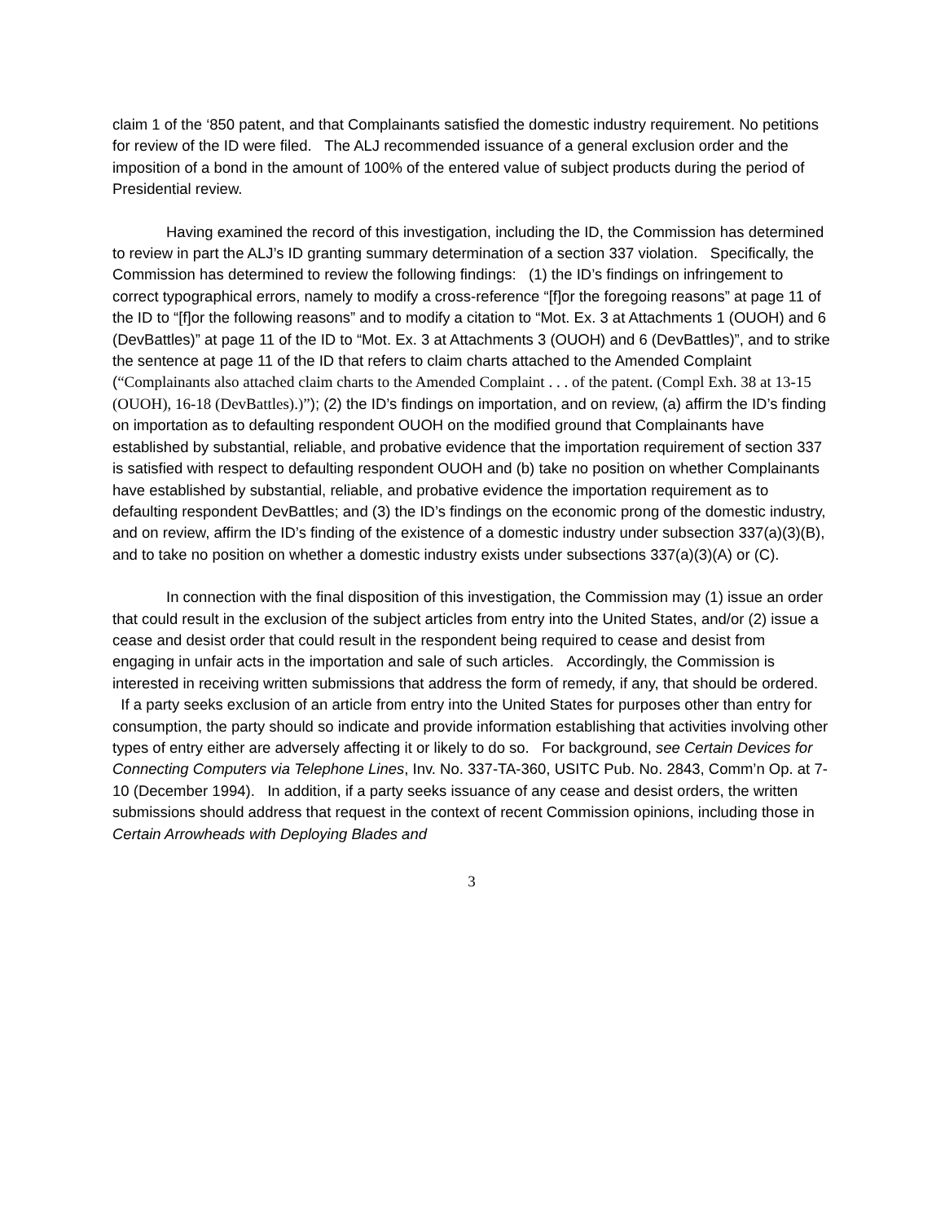claim 1 of the ‘850 patent, and that Complainants satisfied the domestic industry requirement. No petitions for review of the ID were filed. The ALJ recommended issuance of a general exclusion order and the imposition of a bond in the amount of 100% of the entered value of subject products during the period of Presidential review.
Having examined the record of this investigation, including the ID, the Commission has determined to review in part the ALJ’s ID granting summary determination of a section 337 violation. Specifically, the Commission has determined to review the following findings: (1) the ID’s findings on infringement to correct typographical errors, namely to modify a cross-reference “[f]or the foregoing reasons” at page 11 of the ID to “[f]or the following reasons” and to modify a citation to “Mot. Ex. 3 at Attachments 1 (OUOH) and 6 (DevBattles)” at page 11 of the ID to “Mot. Ex. 3 at Attachments 3 (OUOH) and 6 (DevBattles)”, and to strike the sentence at page 11 of the ID that refers to claim charts attached to the Amended Complaint (“Complainants also attached claim charts to the Amended Complaint . . . of the patent. (Compl Exh. 38 at 13-15 (OUOH), 16-18 (DevBattles).)”); (2) the ID’s findings on importation, and on review, (a) affirm the ID’s finding on importation as to defaulting respondent OUOH on the modified ground that Complainants have established by substantial, reliable, and probative evidence that the importation requirement of section 337 is satisfied with respect to defaulting respondent OUOH and (b) take no position on whether Complainants have established by substantial, reliable, and probative evidence the importation requirement as to defaulting respondent DevBattles; and (3) the ID’s findings on the economic prong of the domestic industry, and on review, affirm the ID’s finding of the existence of a domestic industry under subsection 337(a)(3)(B), and to take no position on whether a domestic industry exists under subsections 337(a)(3)(A) or (C).
In connection with the final disposition of this investigation, the Commission may (1) issue an order that could result in the exclusion of the subject articles from entry into the United States, and/or (2) issue a cease and desist order that could result in the respondent being required to cease and desist from engaging in unfair acts in the importation and sale of such articles. Accordingly, the Commission is interested in receiving written submissions that address the form of remedy, if any, that should be ordered. If a party seeks exclusion of an article from entry into the United States for purposes other than entry for consumption, the party should so indicate and provide information establishing that activities involving other types of entry either are adversely affecting it or likely to do so. For background, see Certain Devices for Connecting Computers via Telephone Lines, Inv. No. 337-TA-360, USITC Pub. No. 2843, Comm’n Op. at 7-10 (December 1994). In addition, if a party seeks issuance of any cease and desist orders, the written submissions should address that request in the context of recent Commission opinions, including those in Certain Arrowheads with Deploying Blades and
3